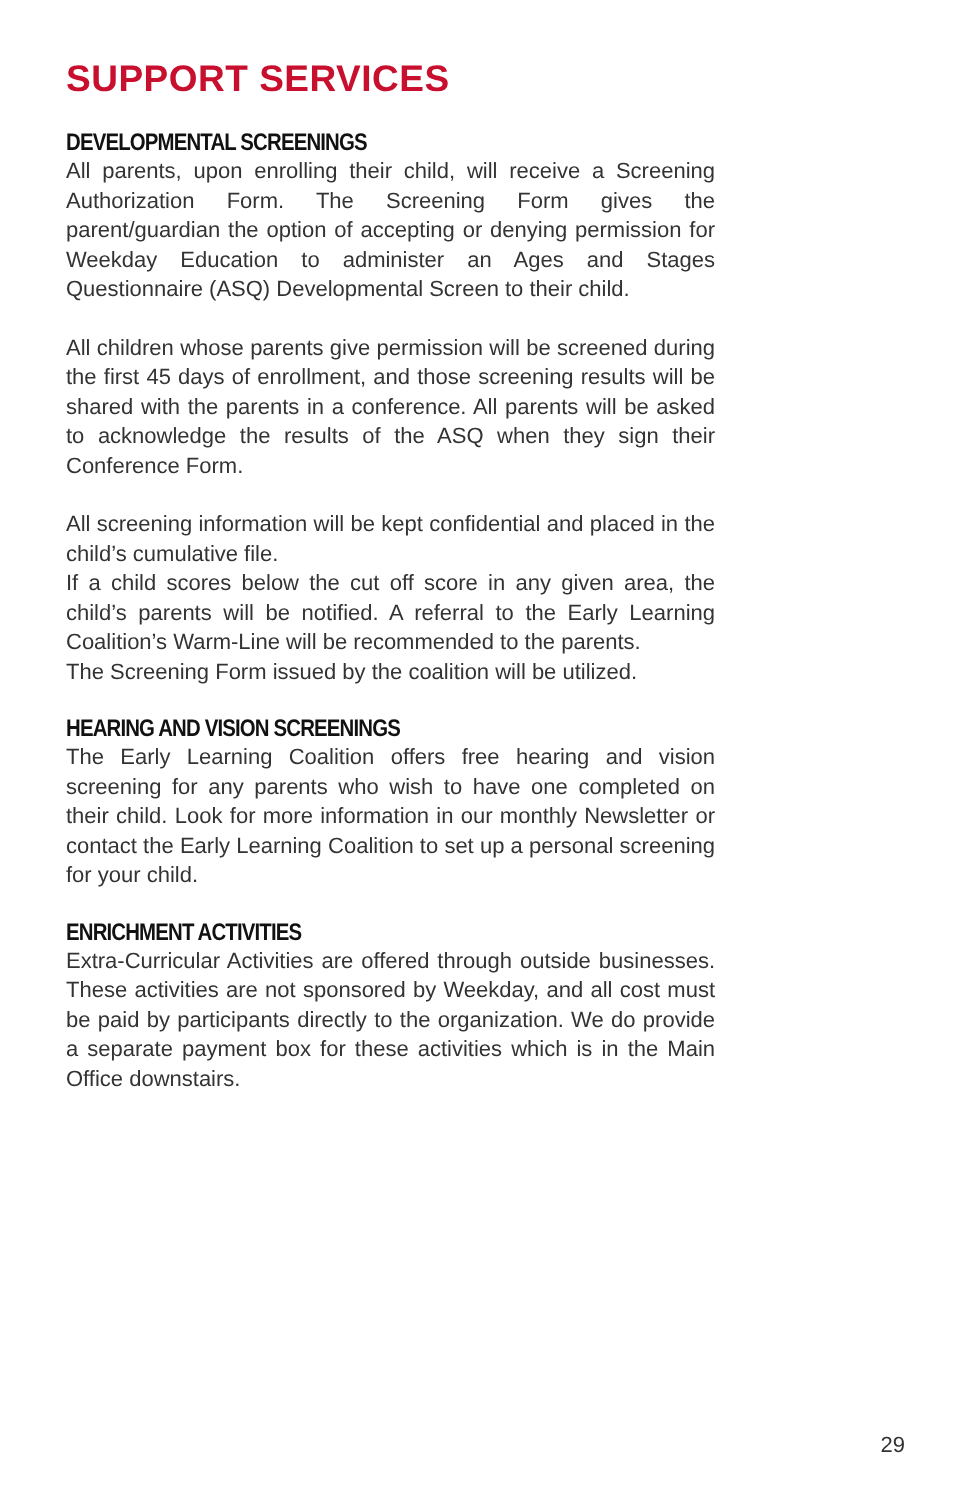SUPPORT SERVICES
DEVELOPMENTAL SCREENINGS
All parents, upon enrolling their child, will receive a Screening Authorization Form. The Screening Form gives the parent/guardian the option of accepting or denying permission for Weekday Education to administer an Ages and Stages Questionnaire (ASQ) Developmental Screen to their child.
All children whose parents give permission will be screened during the first 45 days of enrollment, and those screening results will be shared with the parents in a conference. All parents will be asked to acknowledge the results of the ASQ when they sign their Conference Form.
All screening information will be kept confidential and placed in the child’s cumulative file.
If a child scores below the cut off score in any given area, the child’s parents will be notified. A referral to the Early Learning Coalition’s Warm-Line will be recommended to the parents.
The Screening Form issued by the coalition will be utilized.
HEARING AND VISION SCREENINGS
The Early Learning Coalition offers free hearing and vision screening for any parents who wish to have one completed on their child. Look for more information in our monthly Newsletter or contact the Early Learning Coalition to set up a personal screening for your child.
ENRICHMENT ACTIVITIES
Extra-Curricular Activities are offered through outside businesses. These activities are not sponsored by Weekday, and all cost must be paid by participants directly to the organization. We do provide a separate payment box for these activities which is in the Main Office downstairs.
29